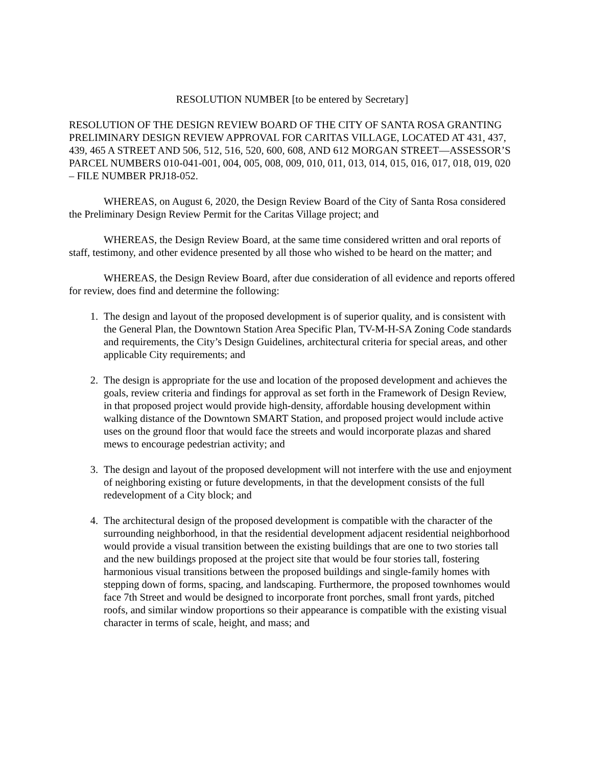RESOLUTION NUMBER [to be entered by Secretary]
RESOLUTION OF THE DESIGN REVIEW BOARD OF THE CITY OF SANTA ROSA GRANTING PRELIMINARY DESIGN REVIEW APPROVAL FOR CARITAS VILLAGE, LOCATED AT 431, 437, 439, 465 A STREET AND 506, 512, 516, 520, 600, 608, AND 612 MORGAN STREET—ASSESSOR’S PARCEL NUMBERS 010-041-001, 004, 005, 008, 009, 010, 011, 013, 014, 015, 016, 017, 018, 019, 020 – FILE NUMBER PRJ18-052.
WHEREAS, on August 6, 2020, the Design Review Board of the City of Santa Rosa considered the Preliminary Design Review Permit for the Caritas Village project; and
WHEREAS, the Design Review Board, at the same time considered written and oral reports of staff, testimony, and other evidence presented by all those who wished to be heard on the matter; and
WHEREAS, the Design Review Board, after due consideration of all evidence and reports offered for review, does find and determine the following:
1. The design and layout of the proposed development is of superior quality, and is consistent with the General Plan, the Downtown Station Area Specific Plan, TV-M-H-SA Zoning Code standards and requirements, the City’s Design Guidelines, architectural criteria for special areas, and other applicable City requirements; and
2. The design is appropriate for the use and location of the proposed development and achieves the goals, review criteria and findings for approval as set forth in the Framework of Design Review, in that proposed project would provide high-density, affordable housing development within walking distance of the Downtown SMART Station, and proposed project would include active uses on the ground floor that would face the streets and would incorporate plazas and shared mews to encourage pedestrian activity; and
3. The design and layout of the proposed development will not interfere with the use and enjoyment of neighboring existing or future developments, in that the development consists of the full redevelopment of a City block; and
4. The architectural design of the proposed development is compatible with the character of the surrounding neighborhood, in that the residential development adjacent residential neighborhood would provide a visual transition between the existing buildings that are one to two stories tall and the new buildings proposed at the project site that would be four stories tall, fostering harmonious visual transitions between the proposed buildings and single-family homes with stepping down of forms, spacing, and landscaping. Furthermore, the proposed townhomes would face 7th Street and would be designed to incorporate front porches, small front yards, pitched roofs, and similar window proportions so their appearance is compatible with the existing visual character in terms of scale, height, and mass; and